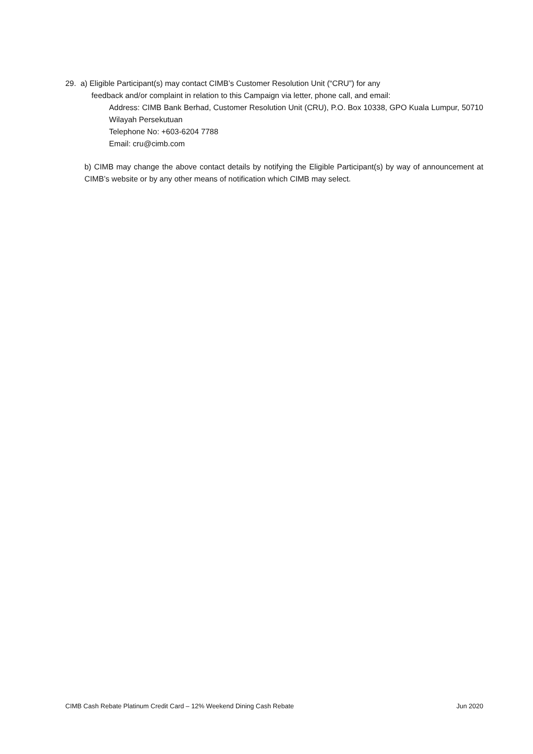29. a) Eligible Participant(s) may contact CIMB’s Customer Resolution Unit (“CRU”) for any
feedback and/or complaint in relation to this Campaign via letter, phone call, and email:
Address: CIMB Bank Berhad, Customer Resolution Unit (CRU), P.O. Box 10338, GPO Kuala Lumpur, 50710 Wilayah Persekutuan
Telephone No: +603-6204 7788
Email: cru@cimb.com
b) CIMB may change the above contact details by notifying the Eligible Participant(s) by way of announcement at CIMB’s website or by any other means of notification which CIMB may select.
CIMB Cash Rebate Platinum Credit Card – 12% Weekend Dining Cash Rebate Jun 2020